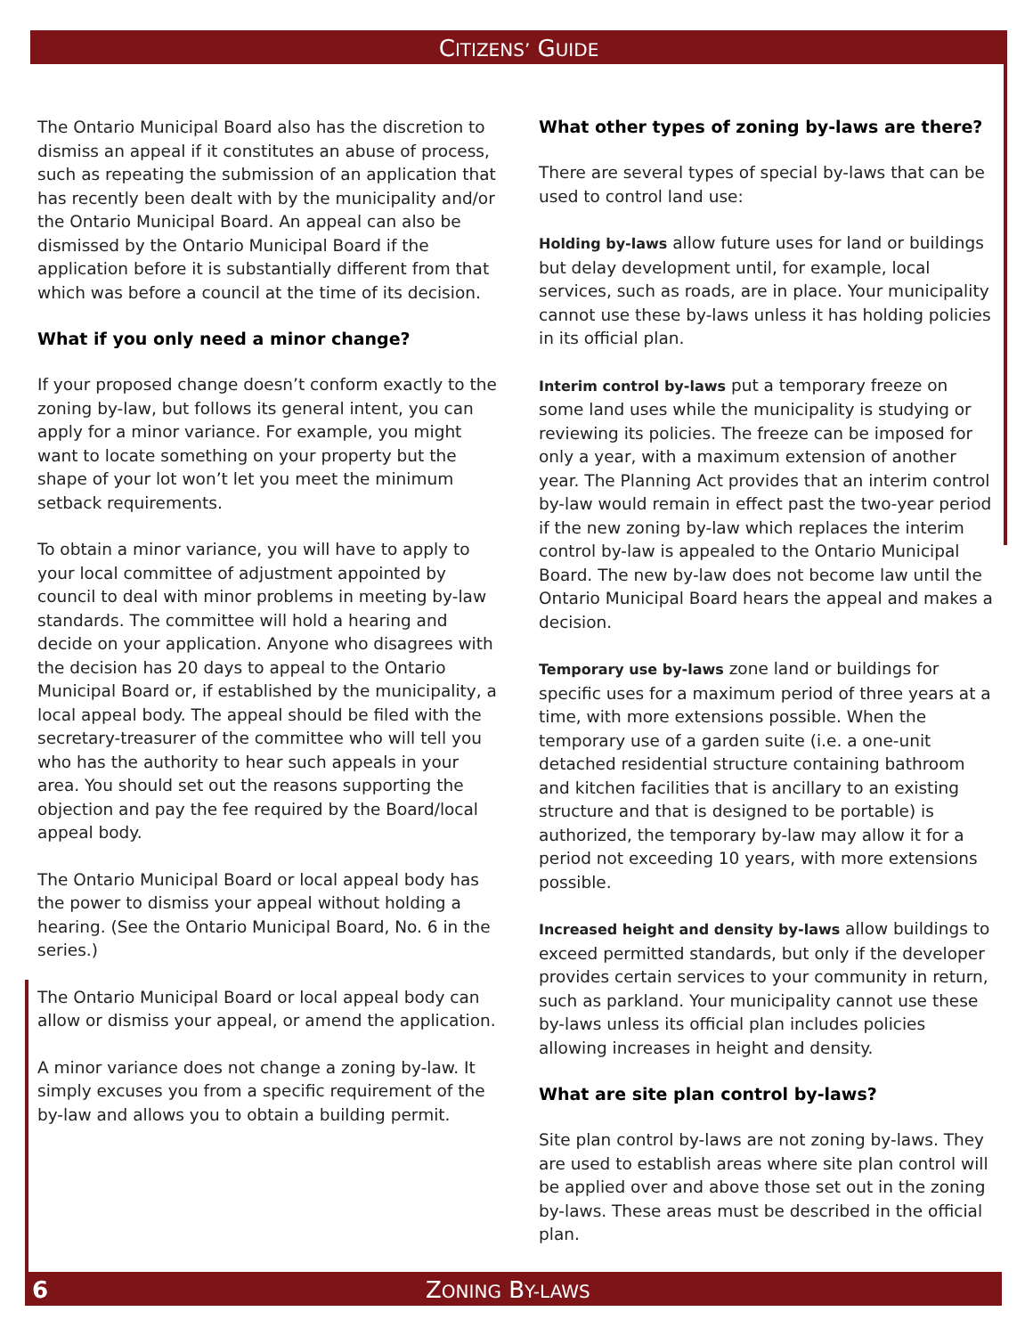CITIZENS’ GUIDE
The Ontario Municipal Board also has the discretion to dismiss an appeal if it constitutes an abuse of process, such as repeating the submission of an application that has recently been dealt with by the municipality and/or the Ontario Municipal Board. An appeal can also be dismissed by the Ontario Municipal Board if the application before it is substantially different from that which was before a council at the time of its decision.
What if you only need a minor change?
If your proposed change doesn’t conform exactly to the zoning by-law, but follows its general intent, you can apply for a minor variance. For example, you might want to locate something on your property but the shape of your lot won’t let you meet the minimum setback requirements.
To obtain a minor variance, you will have to apply to your local committee of adjustment appointed by council to deal with minor problems in meeting by-law standards. The committee will hold a hearing and decide on your application. Anyone who disagrees with the decision has 20 days to appeal to the Ontario Municipal Board or, if established by the municipality, a local appeal body. The appeal should be filed with the secretary-treasurer of the committee who will tell you who has the authority to hear such appeals in your area. You should set out the reasons supporting the objection and pay the fee required by the Board/local appeal body.
The Ontario Municipal Board or local appeal body has the power to dismiss your appeal without holding a hearing. (See the Ontario Municipal Board, No. 6 in the series.)
The Ontario Municipal Board or local appeal body can allow or dismiss your appeal, or amend the application.
A minor variance does not change a zoning by-law. It simply excuses you from a specific requirement of the by-law and allows you to obtain a building permit.
What other types of zoning by-laws are there?
There are several types of special by-laws that can be used to control land use:
Holding by-laws allow future uses for land or buildings but delay development until, for example, local services, such as roads, are in place. Your municipality cannot use these by-laws unless it has holding policies in its official plan.
Interim control by-laws put a temporary freeze on some land uses while the municipality is studying or reviewing its policies. The freeze can be imposed for only a year, with a maximum extension of another year. The Planning Act provides that an interim control by-law would remain in effect past the two-year period if the new zoning by-law which replaces the interim control by-law is appealed to the Ontario Municipal Board. The new by-law does not become law until the Ontario Municipal Board hears the appeal and makes a decision.
Temporary use by-laws zone land or buildings for specific uses for a maximum period of three years at a time, with more extensions possible. When the temporary use of a garden suite (i.e. a one-unit detached residential structure containing bathroom and kitchen facilities that is ancillary to an existing structure and that is designed to be portable) is authorized, the temporary by-law may allow it for a period not exceeding 10 years, with more extensions possible.
Increased height and density by-laws allow buildings to exceed permitted standards, but only if the developer provides certain services to your community in return, such as parkland. Your municipality cannot use these by-laws unless its official plan includes policies allowing increases in height and density.
What are site plan control by-laws?
Site plan control by-laws are not zoning by-laws. They are used to establish areas where site plan control will be applied over and above those set out in the zoning by-laws. These areas must be described in the official plan.
6 ZONING BY-LAWS